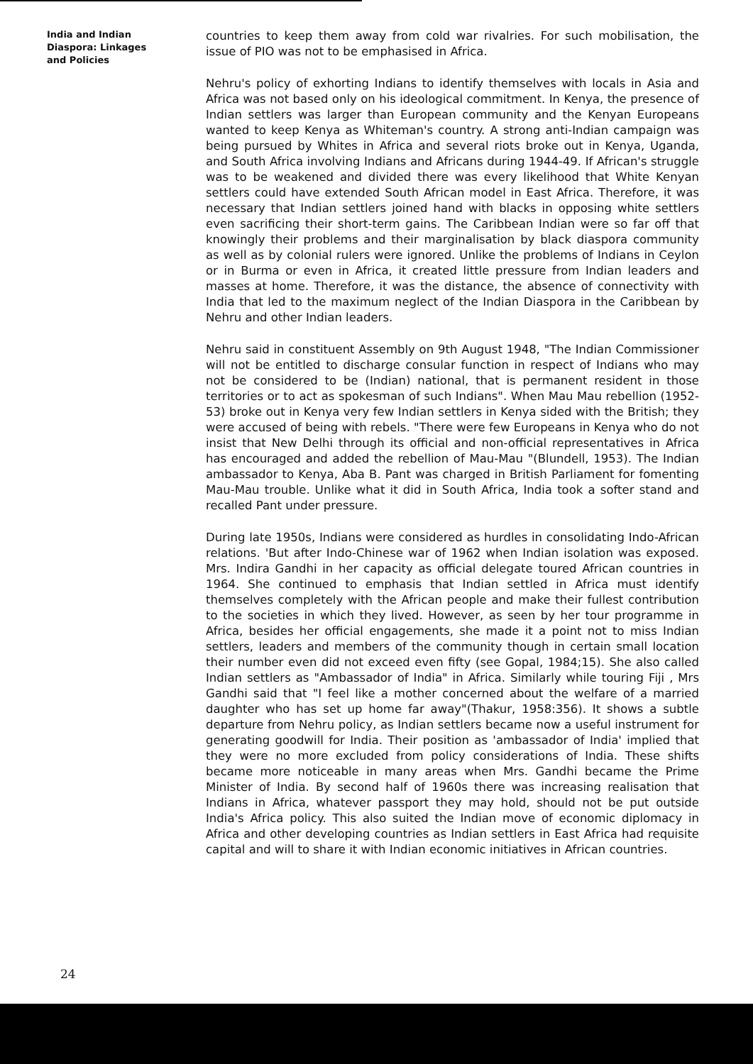India and Indian Diaspora: Linkages and Policies
countries to keep them away from cold war rivalries. For such mobilisation, the issue of PIO was not to be emphasised in Africa.
Nehru's policy of exhorting Indians to identify themselves with locals in Asia and Africa was not based only on his ideological commitment. In Kenya, the presence of Indian settlers was larger than European community and the Kenyan Europeans wanted to keep Kenya as Whiteman's country. A strong anti-Indian campaign was being pursued by Whites in Africa and several riots broke out in Kenya, Uganda, and South Africa involving Indians and Africans during 1944-49. If African's struggle was to be weakened and divided there was every likelihood that White Kenyan settlers could have extended South African model in East Africa. Therefore, it was necessary that Indian settlers joined hand with blacks in opposing white settlers even sacrificing their short-term gains. The Caribbean Indian were so far off that knowingly their problems and their marginalisation by black diaspora community as well as by colonial rulers were ignored. Unlike the problems of Indians in Ceylon or in Burma or even in Africa, it created little pressure from Indian leaders and masses at home. Therefore, it was the distance, the absence of connectivity with India that led to the maximum neglect of the Indian Diaspora in the Caribbean by Nehru and other Indian leaders.
Nehru said in constituent Assembly on 9th August 1948, "The Indian Commissioner will not be entitled to discharge consular function in respect of Indians who may not be considered to be (Indian) national, that is permanent resident in those territories or to act as spokesman of such Indians". When Mau Mau rebellion (1952-53) broke out in Kenya very few Indian settlers in Kenya sided with the British; they were accused of being with rebels. "There were few Europeans in Kenya who do not insist that New Delhi through its official and non-official representatives in Africa has encouraged and added the rebellion of Mau-Mau "(Blundell, 1953). The Indian ambassador to Kenya, Aba B. Pant was charged in British Parliament for fomenting Mau-Mau trouble. Unlike what it did in South Africa, India took a softer stand and recalled Pant under pressure.
During late 1950s, Indians were considered as hurdles in consolidating Indo-African relations. 'But after Indo-Chinese war of 1962 when Indian isolation was exposed. Mrs. Indira Gandhi in her capacity as official delegate toured African countries in 1964. She continued to emphasis that Indian settled in Africa must identify themselves completely with the African people and make their fullest contribution to the societies in which they lived. However, as seen by her tour programme in Africa, besides her official engagements, she made it a point not to miss Indian settlers, leaders and members of the community though in certain small location their number even did not exceed even fifty (see Gopal, 1984;15). She also called Indian settlers as "Ambassador of India" in Africa. Similarly while touring Fiji , Mrs Gandhi said that "I feel like a mother concerned about the welfare of a married daughter who has set up home far away"(Thakur, 1958:356). It shows a subtle departure from Nehru policy, as Indian settlers became now a useful instrument for generating goodwill for India. Their position as 'ambassador of India' implied that they were no more excluded from policy considerations of India. These shifts became more noticeable in many areas when Mrs. Gandhi became the Prime Minister of India. By second half of 1960s there was increasing realisation that Indians in Africa, whatever passport they may hold, should not be put outside India's Africa policy. This also suited the Indian move of economic diplomacy in Africa and other developing countries as Indian settlers in East Africa had requisite capital and will to share it with Indian economic initiatives in African countries.
24